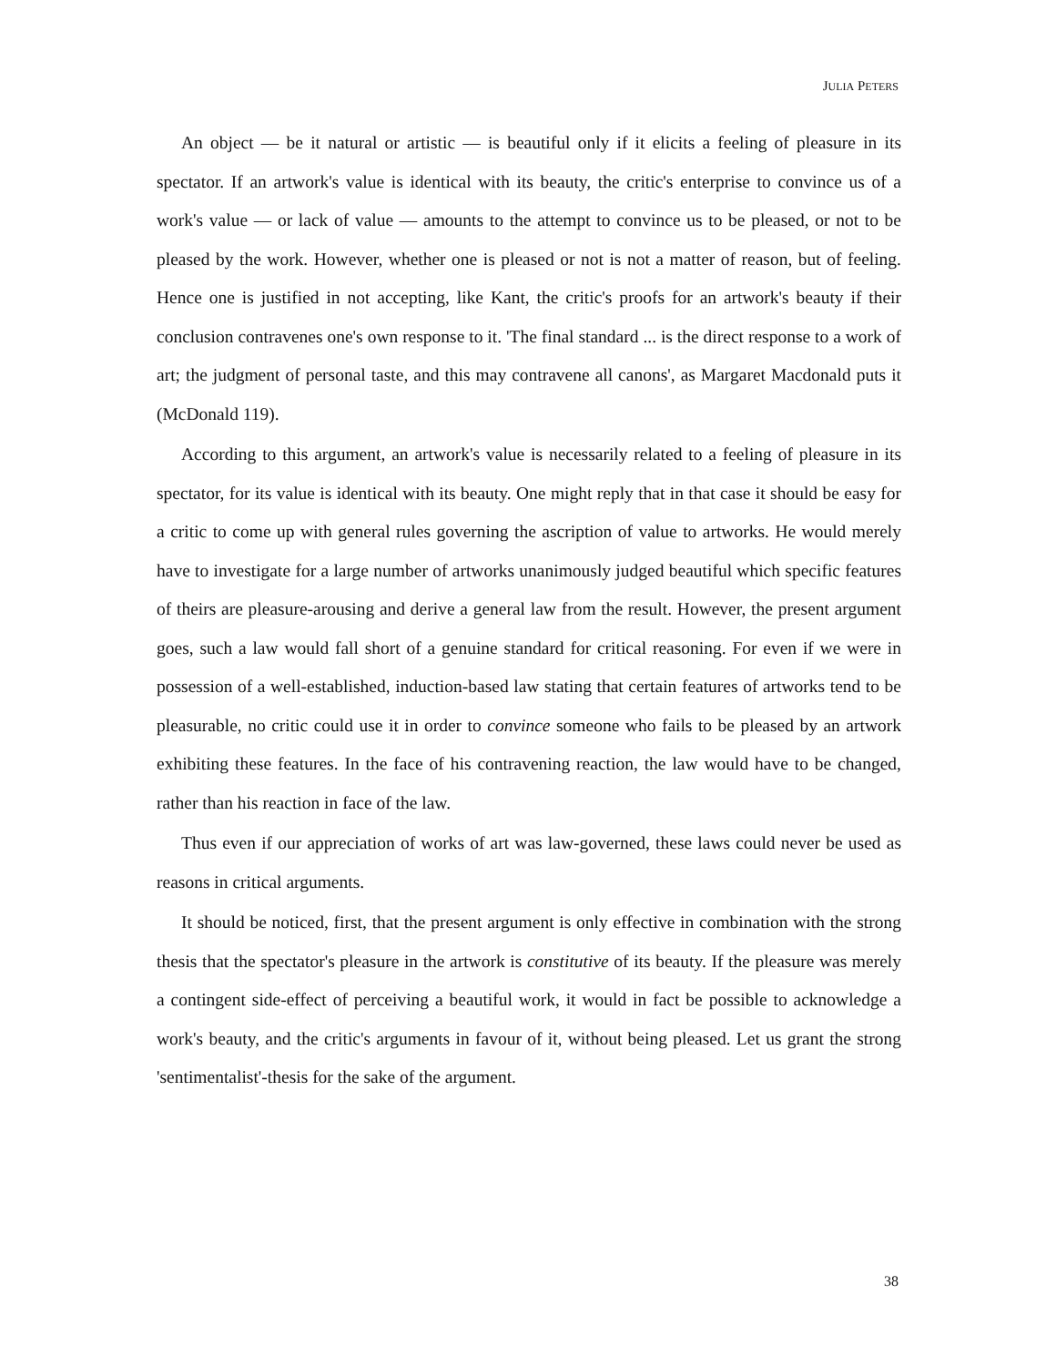JULIA PETERS
An object — be it natural or artistic — is beautiful only if it elicits a feeling of pleasure in its spectator. If an artwork's value is identical with its beauty, the critic's enterprise to convince us of a work's value — or lack of value — amounts to the attempt to convince us to be pleased, or not to be pleased by the work. However, whether one is pleased or not is not a matter of reason, but of feeling. Hence one is justified in not accepting, like Kant, the critic's proofs for an artwork's beauty if their conclusion contravenes one's own response to it. 'The final standard ... is the direct response to a work of art; the judgment of personal taste, and this may contravene all canons', as Margaret Macdonald puts it (McDonald 119).
According to this argument, an artwork's value is necessarily related to a feeling of pleasure in its spectator, for its value is identical with its beauty. One might reply that in that case it should be easy for a critic to come up with general rules governing the ascription of value to artworks. He would merely have to investigate for a large number of artworks unanimously judged beautiful which specific features of theirs are pleasure-arousing and derive a general law from the result. However, the present argument goes, such a law would fall short of a genuine standard for critical reasoning. For even if we were in possession of a well-established, induction-based law stating that certain features of artworks tend to be pleasurable, no critic could use it in order to convince someone who fails to be pleased by an artwork exhibiting these features. In the face of his contravening reaction, the law would have to be changed, rather than his reaction in face of the law.
Thus even if our appreciation of works of art was law-governed, these laws could never be used as reasons in critical arguments.
It should be noticed, first, that the present argument is only effective in combination with the strong thesis that the spectator's pleasure in the artwork is constitutive of its beauty. If the pleasure was merely a contingent side-effect of perceiving a beautiful work, it would in fact be possible to acknowledge a work's beauty, and the critic's arguments in favour of it, without being pleased. Let us grant the strong 'sentimentalist'-thesis for the sake of the argument.
38